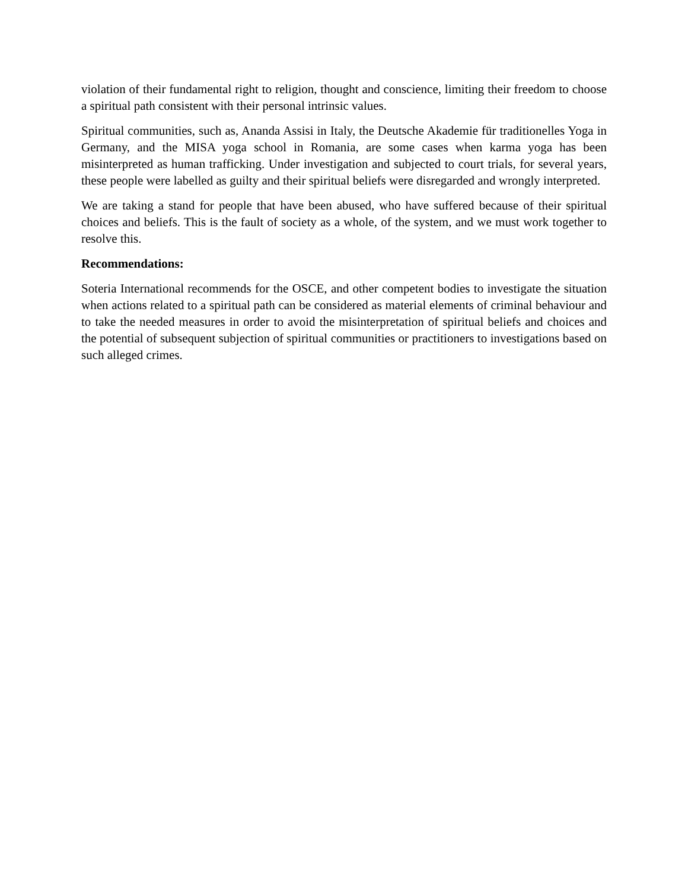violation of their fundamental right to religion, thought and conscience, limiting their freedom to choose a spiritual path consistent with their personal intrinsic values.
Spiritual communities, such as, Ananda Assisi in Italy, the Deutsche Akademie für traditionelles Yoga in Germany, and the MISA yoga school in Romania, are some cases when karma yoga has been misinterpreted as human trafficking. Under investigation and subjected to court trials, for several years, these people were labelled as guilty and their spiritual beliefs were disregarded and wrongly interpreted.
We are taking a stand for people that have been abused, who have suffered because of their spiritual choices and beliefs. This is the fault of society as a whole, of the system, and we must work together to resolve this.
Recommendations:
Soteria International recommends for the OSCE, and other competent bodies to investigate the situation when actions related to a spiritual path can be considered as material elements of criminal behaviour and to take the needed measures in order to avoid the misinterpretation of spiritual beliefs and choices and the potential of subsequent subjection of spiritual communities or practitioners to investigations based on such alleged crimes.